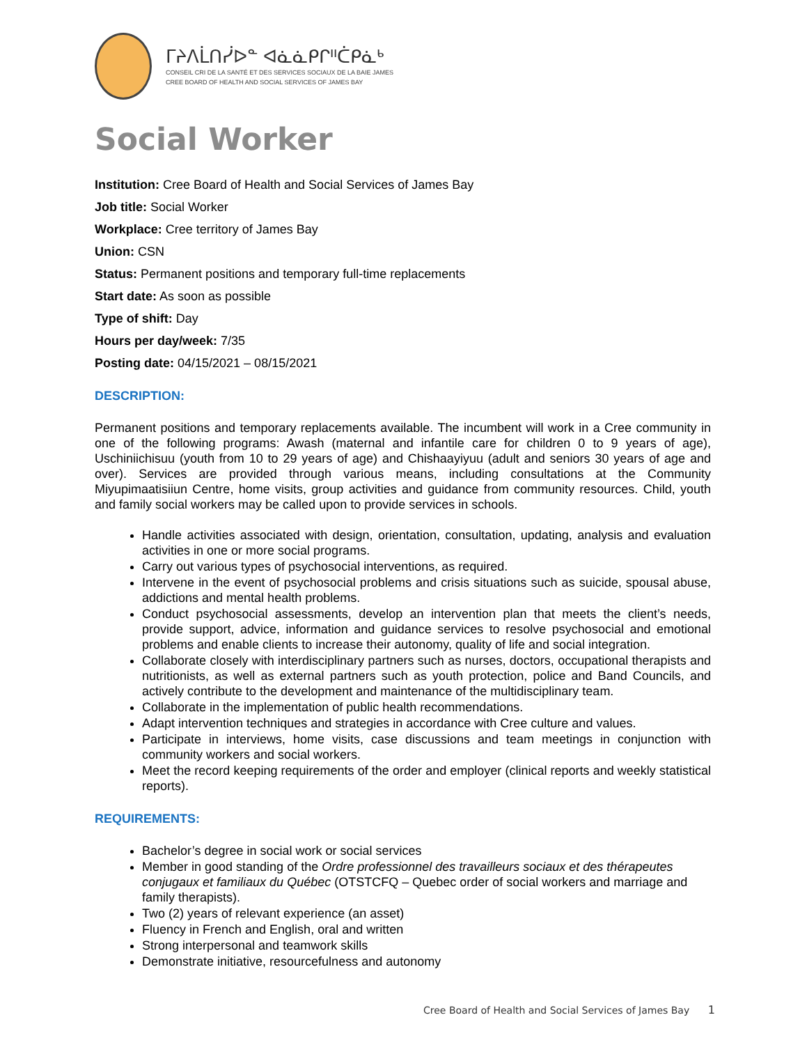ᒥᔨᐱᒫᑎᓰᐅᓐ ᐊᓈᓈᑭᒋᐦᑖᑭᓈᒃ
CONSEIL CRI DE LA SANTÉ ET DES SERVICES SOCIAUX DE LA BAIE JAMES
CREE BOARD OF HEALTH AND SOCIAL SERVICES OF JAMES BAY
Social Worker
Institution: Cree Board of Health and Social Services of James Bay
Job title: Social Worker
Workplace: Cree territory of James Bay
Union: CSN
Status: Permanent positions and temporary full-time replacements
Start date: As soon as possible
Type of shift: Day
Hours per day/week: 7/35
Posting date: 04/15/2021 – 08/15/2021
DESCRIPTION:
Permanent positions and temporary replacements available. The incumbent will work in a Cree community in one of the following programs: Awash (maternal and infantile care for children 0 to 9 years of age), Uschiniichisuu (youth from 10 to 29 years of age) and Chishaayiyuu (adult and seniors 30 years of age and over). Services are provided through various means, including consultations at the Community Miyupimaatisiiun Centre, home visits, group activities and guidance from community resources. Child, youth and family social workers may be called upon to provide services in schools.
Handle activities associated with design, orientation, consultation, updating, analysis and evaluation activities in one or more social programs.
Carry out various types of psychosocial interventions, as required.
Intervene in the event of psychosocial problems and crisis situations such as suicide, spousal abuse, addictions and mental health problems.
Conduct psychosocial assessments, develop an intervention plan that meets the client’s needs, provide support, advice, information and guidance services to resolve psychosocial and emotional problems and enable clients to increase their autonomy, quality of life and social integration.
Collaborate closely with interdisciplinary partners such as nurses, doctors, occupational therapists and nutritionists, as well as external partners such as youth protection, police and Band Councils, and actively contribute to the development and maintenance of the multidisciplinary team.
Collaborate in the implementation of public health recommendations.
Adapt intervention techniques and strategies in accordance with Cree culture and values.
Participate in interviews, home visits, case discussions and team meetings in conjunction with community workers and social workers.
Meet the record keeping requirements of the order and employer (clinical reports and weekly statistical reports).
REQUIREMENTS:
Bachelor’s degree in social work or social services
Member in good standing of the Ordre professionnel des travailleurs sociaux et des thérapeutes conjugaux et familiaux du Québec (OTSTCFQ – Quebec order of social workers and marriage and family therapists).
Two (2) years of relevant experience (an asset)
Fluency in French and English, oral and written
Strong interpersonal and teamwork skills
Demonstrate initiative, resourcefulness and autonomy
Cree Board of Health and Social Services of James Bay 1